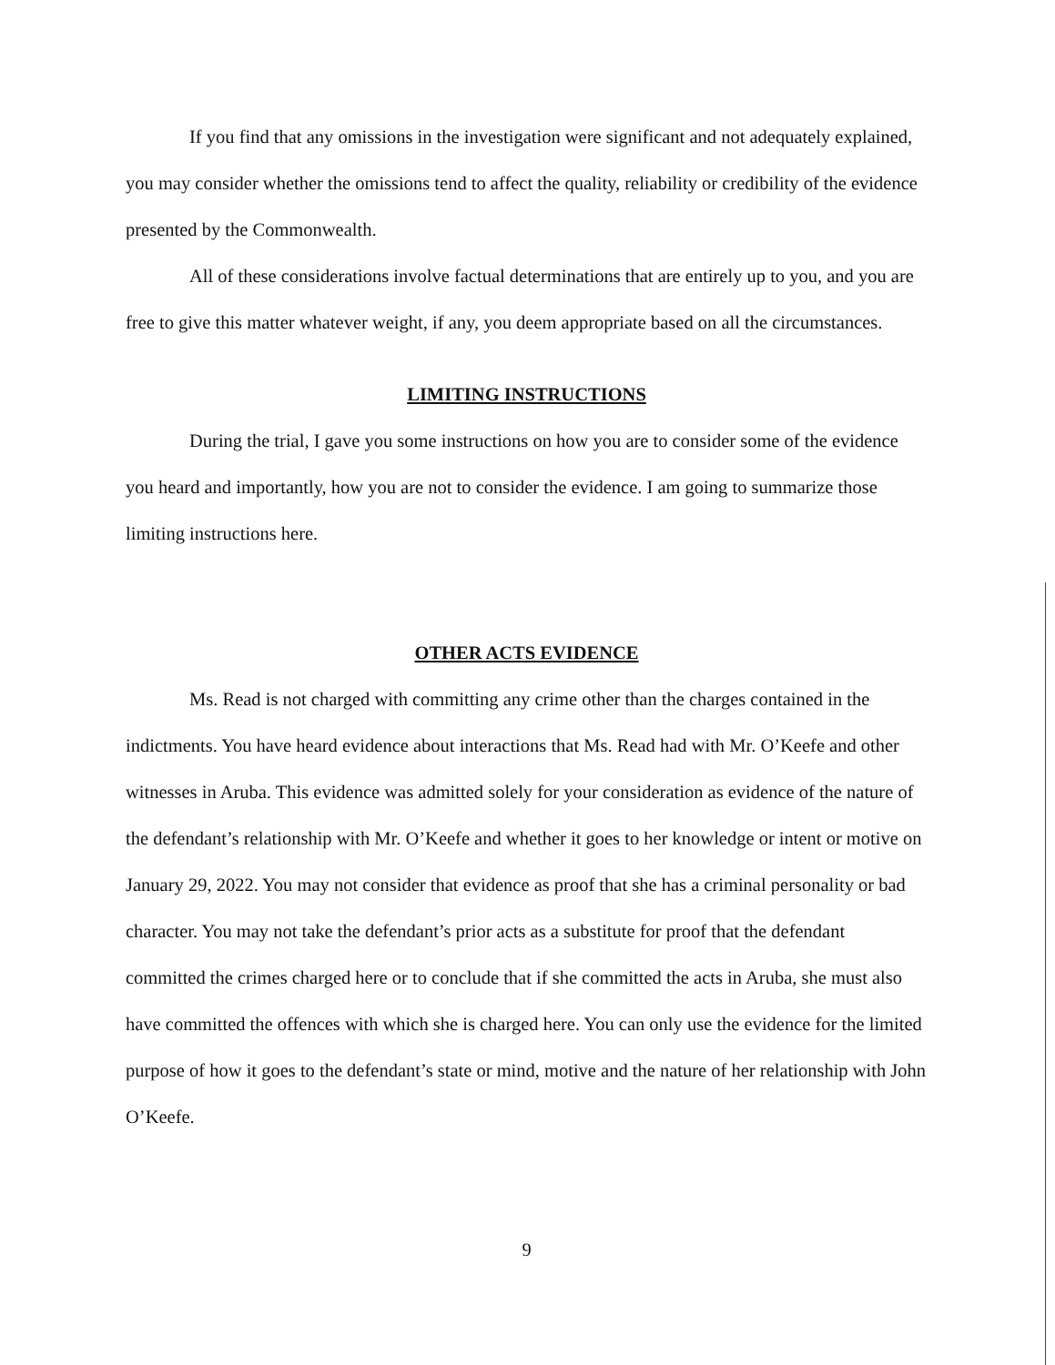If you find that any omissions in the investigation were significant and not adequately explained, you may consider whether the omissions tend to affect the quality, reliability or credibility of the evidence presented by the Commonwealth.
All of these considerations involve factual determinations that are entirely up to you, and you are free to give this matter whatever weight, if any, you deem appropriate based on all the circumstances.
LIMITING INSTRUCTIONS
During the trial, I gave you some instructions on how you are to consider some of the evidence you heard and importantly, how you are not to consider the evidence. I am going to summarize those limiting instructions here.
OTHER ACTS EVIDENCE
Ms. Read is not charged with committing any crime other than the charges contained in the indictments. You have heard evidence about interactions that Ms. Read had with Mr. O’Keefe and other witnesses in Aruba. This evidence was admitted solely for your consideration as evidence of the nature of the defendant’s relationship with Mr. O’Keefe and whether it goes to her knowledge or intent or motive on January 29, 2022. You may not consider that evidence as proof that she has a criminal personality or bad character. You may not take the defendant’s prior acts as a substitute for proof that the defendant committed the crimes charged here or to conclude that if she committed the acts in Aruba, she must also have committed the offences with which she is charged here. You can only use the evidence for the limited purpose of how it goes to the defendant’s state or mind, motive and the nature of her relationship with John O’Keefe.
9